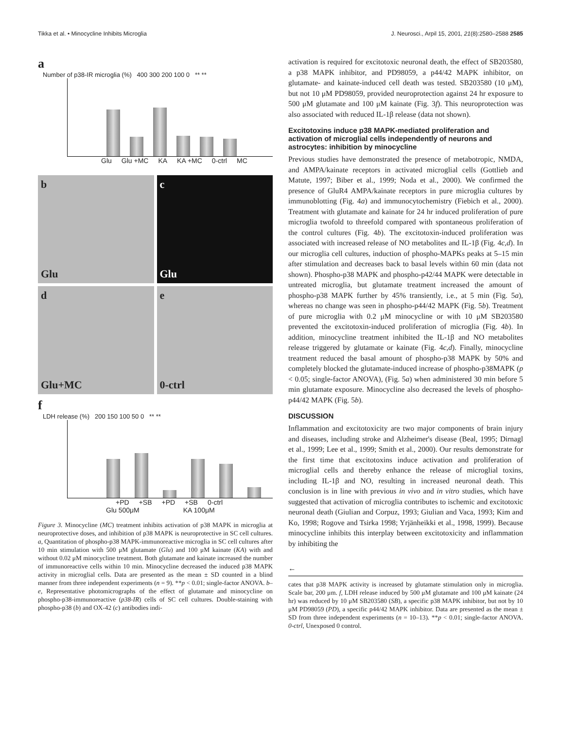Tikka et al. • Minocycline Inhibits Microglia J. Neurosci., Arpil 15, 2001, 21(8):2580–2588 2585
a
Number of p38-IR microglia (%) 400 300 200 100 0 ** **
Glu Glu +MC KA KA +MC 0-ctrl MC
b
Glu
c
Glu
d
Glu+MC
e
0-ctrl
f
LDH release (%) 200 150 100 50 0 ** **
+PD +SB +PD +SB 0-ctrl
Glu 500μM KA 100μM
Figure 3. Minocycline (MC) treatment inhibits activation of p38 MAPK in microglia at neuroprotective doses, and inhibition of p38 MAPK is neuroprotective in SC cell cultures. a, Quantitation of phospho-p38 MAPK-immunoreactive microglia in SC cell cultures after 10 min stimulation with 500 μM glutamate (Glu) and 100 μM kainate (KA) with and without 0.02 μM minocycline treatment. Both glutamate and kainate increased the number of immunoreactive cells within 10 min. Minocycline decreased the induced p38 MAPK activity in microglial cells. Data are presented as the mean ± SD counted in a blind manner from three independent experiments (n = 9). **p < 0.01; single-factor ANOVA. b–e, Representative photomicrographs of the effect of glutamate and minocycline on phospho-p38-immunoreactive (p38-IR) cells of SC cell cultures. Double-staining with phospho-p38 (b) and OX-42 (c) antibodies indi-
activation is required for excitotoxic neuronal death, the effect of SB203580, a p38 MAPK inhibitor, and PD98059, a p44/42 MAPK inhibitor, on glutamate- and kainate-induced cell death was tested. SB203580 (10 μM), but not 10 μM PD98059, provided neuroprotection against 24 hr exposure to 500 μM glutamate and 100 μM kainate (Fig. 3f). This neuroprotection was also associated with reduced IL-1β release (data not shown).
Excitotoxins induce p38 MAPK-mediated proliferation and activation of microglial cells independently of neurons and astrocytes: inhibition by minocycline
Previous studies have demonstrated the presence of metabotropic, NMDA, and AMPA/kainate receptors in activated microglial cells (Gottlieb and Matute, 1997; Biber et al., 1999; Noda et al., 2000). We confirmed the presence of GluR4 AMPA/kainate receptors in pure microglia cultures by immunoblotting (Fig. 4a) and immunocytochemistry (Fiebich et al., 2000). Treatment with glutamate and kainate for 24 hr induced proliferation of pure microglia twofold to threefold compared with spontaneous proliferation of the control cultures (Fig. 4b). The excitotoxin-induced proliferation was associated with increased release of NO metabolites and IL-1β (Fig. 4c,d). In our microglia cell cultures, induction of phospho-MAPKs peaks at 5–15 min after stimulation and decreases back to basal levels within 60 min (data not shown). Phospho-p38 MAPK and phospho-p42/44 MAPK were detectable in untreated microglia, but glutamate treatment increased the amount of phospho-p38 MAPK further by 45% transiently, i.e., at 5 min (Fig. 5a), whereas no change was seen in phospho-p44/42 MAPK (Fig. 5b). Treatment of pure microglia with 0.2 μM minocycline or with 10 μM SB203580 prevented the excitotoxin-induced proliferation of microglia (Fig. 4b). In addition, minocycline treatment inhibited the IL-1β and NO metabolites release triggered by glutamate or kainate (Fig. 4c,d). Finally, minocycline treatment reduced the basal amount of phospho-p38 MAPK by 50% and completely blocked the glutamate-induced increase of phospho-p38MAPK (p < 0.05; single-factor ANOVA), (Fig. 5a) when administered 30 min before 5 min glutamate exposure. Minocycline also decreased the levels of phospho-p44/42 MAPK (Fig. 5b).
DISCUSSION
Inflammation and excitotoxicity are two major components of brain injury and diseases, including stroke and Alzheimer's disease (Beal, 1995; Dirnagl et al., 1999; Lee et al., 1999; Smith et al., 2000). Our results demonstrate for the first time that excitotoxins induce activation and proliferation of microglial cells and thereby enhance the release of microglial toxins, including IL-1β and NO, resulting in increased neuronal death. This conclusion is in line with previous in vivo and in vitro studies, which have suggested that activation of microglia contributes to ischemic and excitotoxic neuronal death (Giulian and Corpuz, 1993; Giulian and Vaca, 1993; Kim and Ko, 1998; Rogove and Tsirka 1998; Yrjänheikki et al., 1998, 1999). Because minocycline inhibits this interplay between excitotoxicity and inflammation by inhibiting the
←
cates that p38 MAPK activity is increased by glutamate stimulation only in microglia. Scale bar, 200 μm. f, LDH release induced by 500 μM glutamate and 100 μM kainate (24 hr) was reduced by 10 μM SB203580 (SB), a specific p38 MAPK inhibitor, but not by 10 μM PD98059 (PD), a specific p44/42 MAPK inhibitor. Data are presented as the mean ± SD from three independent experiments (n = 10–13). **p < 0.01; single-factor ANOVA. 0-ctrl, Unexposed 0 control.